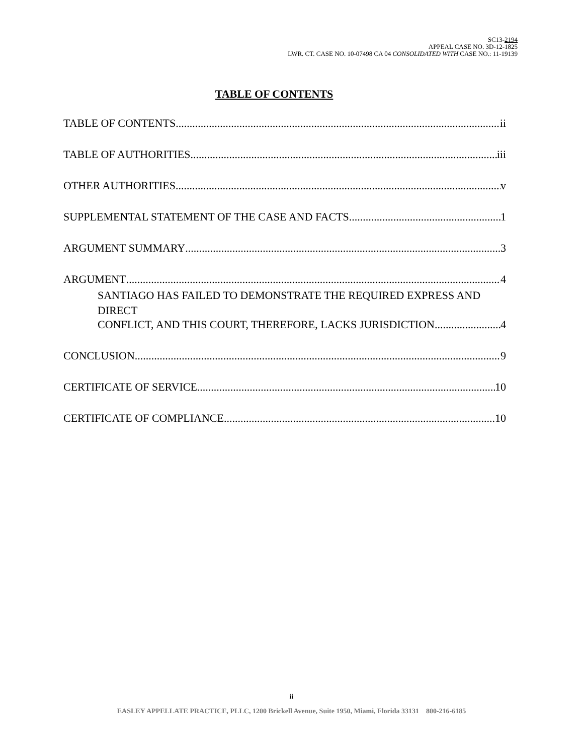SC13-2194
APPEAL CASE NO. 3D-12-1825
LWR. CT. CASE NO. 10-07498 CA 04 CONSOLIDATED WITH CASE NO.: 11-19139
TABLE OF CONTENTS
TABLE OF CONTENTS ii
TABLE OF AUTHORITIES iii
OTHER AUTHORITIES v
SUPPLEMENTAL STATEMENT OF THE CASE AND FACTS 1
ARGUMENT SUMMARY 3
ARGUMENT 4
SANTIAGO HAS FAILED TO DEMONSTRATE THE REQUIRED EXPRESS AND DIRECT
CONFLICT, AND THIS COURT, THEREFORE, LACKS JURISDICTION. 4
CONCLUSION 9
CERTIFICATE OF SERVICE 10
CERTIFICATE OF COMPLIANCE 10
ii
EASLEY APPELLATE PRACTICE, PLLC, 1200 Brickell Avenue, Suite 1950, Miami, Florida 33131 800-216-6185